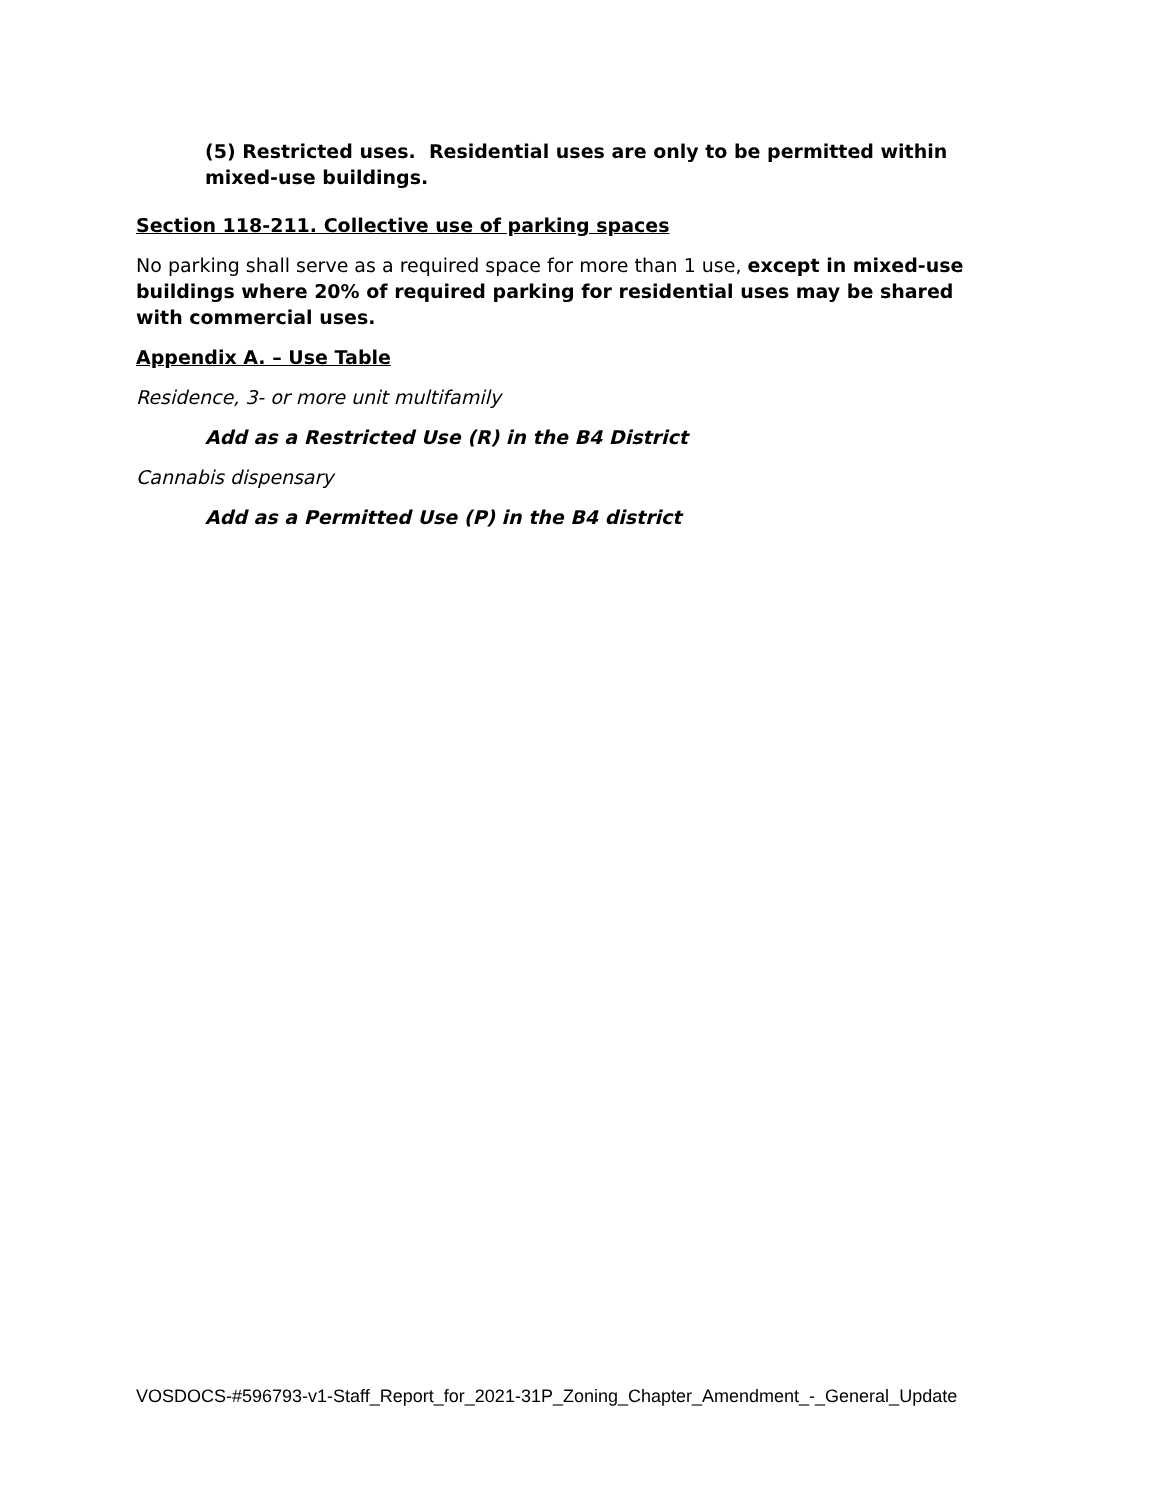(5) Restricted uses. Residential uses are only to be permitted within mixed-use buildings.
Section 118-211. Collective use of parking spaces
No parking shall serve as a required space for more than 1 use, except in mixed-use buildings where 20% of required parking for residential uses may be shared with commercial uses.
Appendix A. – Use Table
Residence, 3- or more unit multifamily
Add as a Restricted Use (R) in the B4 District
Cannabis dispensary
Add as a Permitted Use (P) in the B4 district
VOSDOCS-#596793-v1-Staff_Report_for_2021-31P_Zoning_Chapter_Amendment_-_General_Update